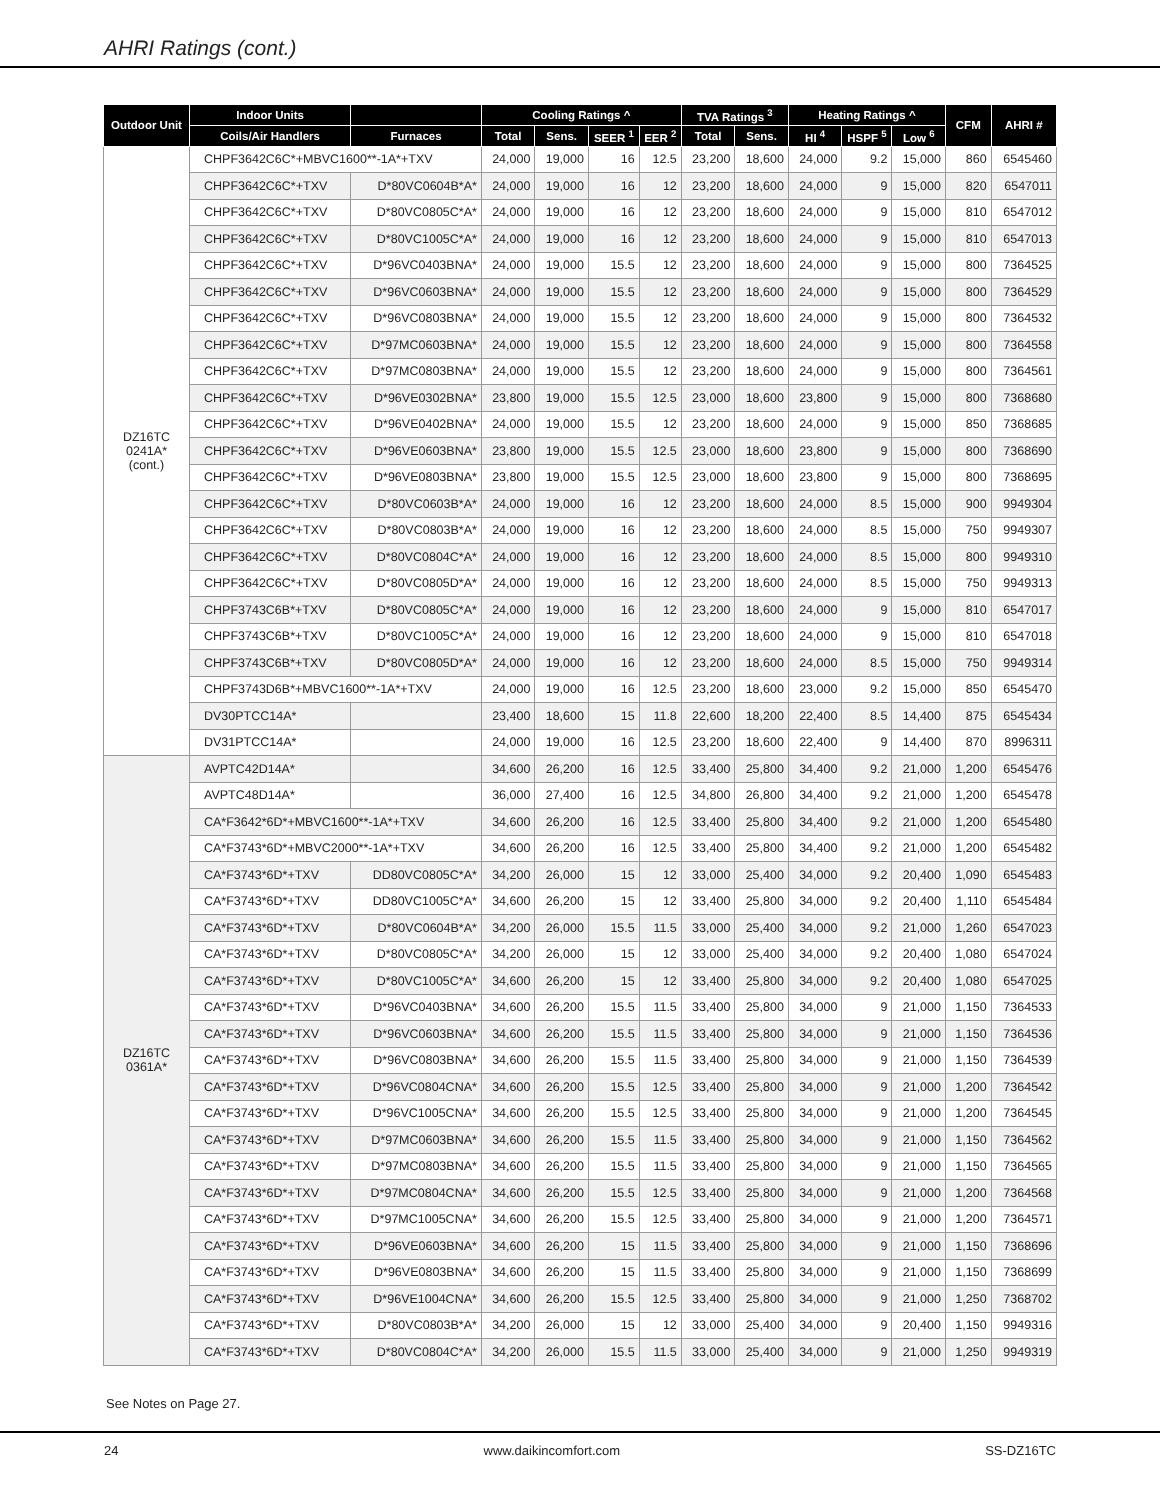AHRI Ratings (cont.)
| Outdoor Unit | Indoor Units | | Cooling Ratings ^ | | | | TVA Ratings <sup>3</sup> | | Heating Ratings ^ | | | CFM | AHRI # |
| --- | --- | --- | --- | --- | --- | --- | --- | --- | --- | --- | --- | --- | --- |
| | Coils/Air Handlers | Furnaces | Total | Sens. | SEER <sup>1</sup> | EER <sup>2</sup> | Total | Sens. | HI <sup>4</sup> | HSPF <sup>5</sup> | Low <sup>6</sup> | | |
| DZ16TC 0241A* (cont.) | CHPF3642C6C*+MBVC1600**-1A*+TXV | | 24,000 | 19,000 | 16 | 12.5 | 23,200 | 18,600 | 24,000 | 9.2 | 15,000 | 860 | 6545460 |
| | CHPF3642C6C*+TXV | D*80VC0604B*A* | 24,000 | 19,000 | 16 | 12 | 23,200 | 18,600 | 24,000 | 9 | 15,000 | 820 | 6547011 |
| | CHPF3642C6C*+TXV | D*80VC0805C*A* | 24,000 | 19,000 | 16 | 12 | 23,200 | 18,600 | 24,000 | 9 | 15,000 | 810 | 6547012 |
| | CHPF3642C6C*+TXV | D*80VC1005C*A* | 24,000 | 19,000 | 16 | 12 | 23,200 | 18,600 | 24,000 | 9 | 15,000 | 810 | 6547013 |
| | CHPF3642C6C*+TXV | D*96VC0403BNA* | 24,000 | 19,000 | 15.5 | 12 | 23,200 | 18,600 | 24,000 | 9 | 15,000 | 800 | 7364525 |
| | CHPF3642C6C*+TXV | D*96VC0603BNA* | 24,000 | 19,000 | 15.5 | 12 | 23,200 | 18,600 | 24,000 | 9 | 15,000 | 800 | 7364529 |
| | CHPF3642C6C*+TXV | D*96VC0803BNA* | 24,000 | 19,000 | 15.5 | 12 | 23,200 | 18,600 | 24,000 | 9 | 15,000 | 800 | 7364532 |
| | CHPF3642C6C*+TXV | D*97MC0603BNA* | 24,000 | 19,000 | 15.5 | 12 | 23,200 | 18,600 | 24,000 | 9 | 15,000 | 800 | 7364558 |
| | CHPF3642C6C*+TXV | D*97MC0803BNA* | 24,000 | 19,000 | 15.5 | 12 | 23,200 | 18,600 | 24,000 | 9 | 15,000 | 800 | 7364561 |
| | CHPF3642C6C*+TXV | D*96VE0302BNA* | 23,800 | 19,000 | 15.5 | 12.5 | 23,000 | 18,600 | 23,800 | 9 | 15,000 | 800 | 7368680 |
| | CHPF3642C6C*+TXV | D*96VE0402BNA* | 24,000 | 19,000 | 15.5 | 12 | 23,200 | 18,600 | 24,000 | 9 | 15,000 | 850 | 7368685 |
| | CHPF3642C6C*+TXV | D*96VE0603BNA* | 23,800 | 19,000 | 15.5 | 12.5 | 23,000 | 18,600 | 23,800 | 9 | 15,000 | 800 | 7368690 |
| | CHPF3642C6C*+TXV | D*96VE0803BNA* | 23,800 | 19,000 | 15.5 | 12.5 | 23,000 | 18,600 | 23,800 | 9 | 15,000 | 800 | 7368695 |
| | CHPF3642C6C*+TXV | D*80VC0603B*A* | 24,000 | 19,000 | 16 | 12 | 23,200 | 18,600 | 24,000 | 8.5 | 15,000 | 900 | 9949304 |
| | CHPF3642C6C*+TXV | D*80VC0803B*A* | 24,000 | 19,000 | 16 | 12 | 23,200 | 18,600 | 24,000 | 8.5 | 15,000 | 750 | 9949307 |
| | CHPF3642C6C*+TXV | D*80VC0804C*A* | 24,000 | 19,000 | 16 | 12 | 23,200 | 18,600 | 24,000 | 8.5 | 15,000 | 800 | 9949310 |
| | CHPF3642C6C*+TXV | D*80VC0805D*A* | 24,000 | 19,000 | 16 | 12 | 23,200 | 18,600 | 24,000 | 8.5 | 15,000 | 750 | 9949313 |
| | CHPF3743C6B*+TXV | D*80VC0805C*A* | 24,000 | 19,000 | 16 | 12 | 23,200 | 18,600 | 24,000 | 9 | 15,000 | 810 | 6547017 |
| | CHPF3743C6B*+TXV | D*80VC1005C*A* | 24,000 | 19,000 | 16 | 12 | 23,200 | 18,600 | 24,000 | 9 | 15,000 | 810 | 6547018 |
| | CHPF3743C6B*+TXV | D*80VC0805D*A* | 24,000 | 19,000 | 16 | 12 | 23,200 | 18,600 | 24,000 | 8.5 | 15,000 | 750 | 9949314 |
| | CHPF3743D6B*+MBVC1600**-1A*+TXV | | 24,000 | 19,000 | 16 | 12.5 | 23,200 | 18,600 | 23,000 | 9.2 | 15,000 | 850 | 6545470 |
| | DV30PTCC14A* | | 23,400 | 18,600 | 15 | 11.8 | 22,600 | 18,200 | 22,400 | 8.5 | 14,400 | 875 | 6545434 |
| | DV31PTCC14A* | | 24,000 | 19,000 | 16 | 12.5 | 23,200 | 18,600 | 22,400 | 9 | 14,400 | 870 | 8996311 |
| DZ16TC 0361A* | AVPTC42D14A* | | 34,600 | 26,200 | 16 | 12.5 | 33,400 | 25,800 | 34,400 | 9.2 | 21,000 | 1,200 | 6545476 |
| | AVPTC48D14A* | | 36,000 | 27,400 | 16 | 12.5 | 34,800 | 26,800 | 34,400 | 9.2 | 21,000 | 1,200 | 6545478 |
| | CA*F3642*6D*+MBVC1600**-1A*+TXV | | 34,600 | 26,200 | 16 | 12.5 | 33,400 | 25,800 | 34,400 | 9.2 | 21,000 | 1,200 | 6545480 |
| | CA*F3743*6D*+MBVC2000**-1A*+TXV | | 34,600 | 26,200 | 16 | 12.5 | 33,400 | 25,800 | 34,400 | 9.2 | 21,000 | 1,200 | 6545482 |
| | CA*F3743*6D*+TXV | DD80VC0805C*A* | 34,200 | 26,000 | 15 | 12 | 33,000 | 25,400 | 34,000 | 9.2 | 20,400 | 1,090 | 6545483 |
| | CA*F3743*6D*+TXV | DD80VC1005C*A* | 34,600 | 26,200 | 15 | 12 | 33,400 | 25,800 | 34,000 | 9.2 | 20,400 | 1,110 | 6545484 |
| | CA*F3743*6D*+TXV | D*80VC0604B*A* | 34,200 | 26,000 | 15.5 | 11.5 | 33,000 | 25,400 | 34,000 | 9.2 | 21,000 | 1,260 | 6547023 |
| | CA*F3743*6D*+TXV | D*80VC0805C*A* | 34,200 | 26,000 | 15 | 12 | 33,000 | 25,400 | 34,000 | 9.2 | 20,400 | 1,080 | 6547024 |
| | CA*F3743*6D*+TXV | D*80VC1005C*A* | 34,600 | 26,200 | 15 | 12 | 33,400 | 25,800 | 34,000 | 9.2 | 20,400 | 1,080 | 6547025 |
| | CA*F3743*6D*+TXV | D*96VC0403BNA* | 34,600 | 26,200 | 15.5 | 11.5 | 33,400 | 25,800 | 34,000 | 9 | 21,000 | 1,150 | 7364533 |
| | CA*F3743*6D*+TXV | D*96VC0603BNA* | 34,600 | 26,200 | 15.5 | 11.5 | 33,400 | 25,800 | 34,000 | 9 | 21,000 | 1,150 | 7364536 |
| | CA*F3743*6D*+TXV | D*96VC0803BNA* | 34,600 | 26,200 | 15.5 | 11.5 | 33,400 | 25,800 | 34,000 | 9 | 21,000 | 1,150 | 7364539 |
| | CA*F3743*6D*+TXV | D*96VC0804CNA* | 34,600 | 26,200 | 15.5 | 12.5 | 33,400 | 25,800 | 34,000 | 9 | 21,000 | 1,200 | 7364542 |
| | CA*F3743*6D*+TXV | D*96VC1005CNA* | 34,600 | 26,200 | 15.5 | 12.5 | 33,400 | 25,800 | 34,000 | 9 | 21,000 | 1,200 | 7364545 |
| | CA*F3743*6D*+TXV | D*97MC0603BNA* | 34,600 | 26,200 | 15.5 | 11.5 | 33,400 | 25,800 | 34,000 | 9 | 21,000 | 1,150 | 7364562 |
| | CA*F3743*6D*+TXV | D*97MC0803BNA* | 34,600 | 26,200 | 15.5 | 11.5 | 33,400 | 25,800 | 34,000 | 9 | 21,000 | 1,150 | 7364565 |
| | CA*F3743*6D*+TXV | D*97MC0804CNA* | 34,600 | 26,200 | 15.5 | 12.5 | 33,400 | 25,800 | 34,000 | 9 | 21,000 | 1,200 | 7364568 |
| | CA*F3743*6D*+TXV | D*97MC1005CNA* | 34,600 | 26,200 | 15.5 | 12.5 | 33,400 | 25,800 | 34,000 | 9 | 21,000 | 1,200 | 7364571 |
| | CA*F3743*6D*+TXV | D*96VE0603BNA* | 34,600 | 26,200 | 15 | 11.5 | 33,400 | 25,800 | 34,000 | 9 | 21,000 | 1,150 | 7368696 |
| | CA*F3743*6D*+TXV | D*96VE0803BNA* | 34,600 | 26,200 | 15 | 11.5 | 33,400 | 25,800 | 34,000 | 9 | 21,000 | 1,150 | 7368699 |
| | CA*F3743*6D*+TXV | D*96VE1004CNA* | 34,600 | 26,200 | 15.5 | 12.5 | 33,400 | 25,800 | 34,000 | 9 | 21,000 | 1,250 | 7368702 |
| | CA*F3743*6D*+TXV | D*80VC0803B*A* | 34,200 | 26,000 | 15 | 12 | 33,000 | 25,400 | 34,000 | 9 | 20,400 | 1,150 | 9949316 |
| | CA*F3743*6D*+TXV | D*80VC0804C*A* | 34,200 | 26,000 | 15.5 | 11.5 | 33,000 | 25,400 | 34,000 | 9 | 21,000 | 1,250 | 9949319 |
See Notes on Page 27.
24 www.daikincomfort.com SS-DZ16TC